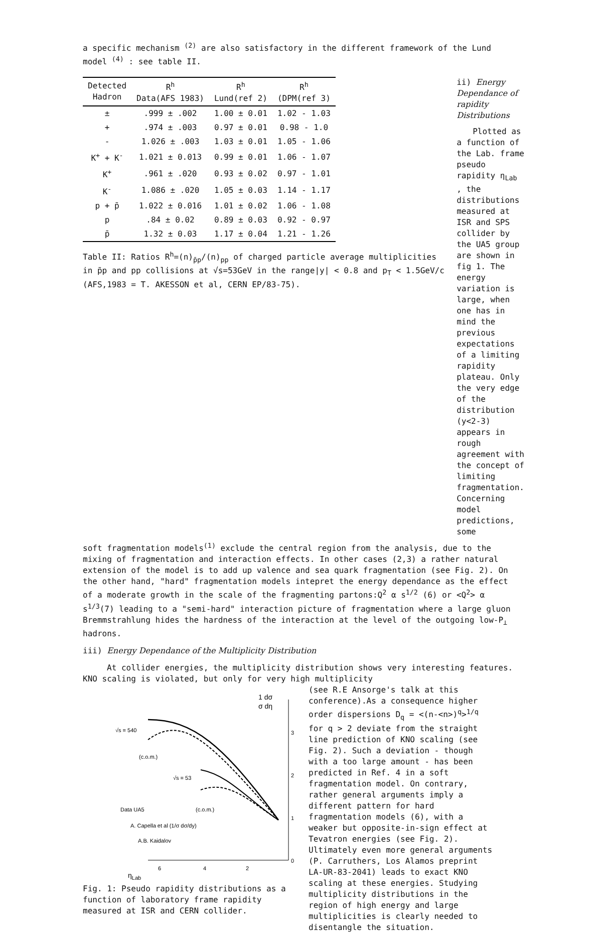a specific mechanism <sup>(2)</sup> are also satisfactory in the different framework of the Lund model <sup>(4)</sup> : see table II.
| Detected Hadron | R<sup>h</sup> Data(AFS 1983) | R<sup>h</sup> Lund(ref 2) | R<sup>h</sup> (DPM(ref 3) |
| --- | --- | --- | --- |
| ± | .999 ± .002 | 1.00 ± 0.01 | 1.02 - 1.03 |
| + | .974 ± .003 | 0.97 ± 0.01 | 0.98 - 1.0 |
| - | 1.026 ± .003 | 1.03 ± 0.01 | 1.05 - 1.06 |
| K<sup>+</sup> + K<sup>-</sup> | 1.021 ± 0.013 | 0.99 ± 0.01 | 1.06 - 1.07 |
| K<sup>+</sup> | .961 ± .020 | 0.93 ± 0.02 | 0.97 - 1.01 |
| K<sup>-</sup> | 1.086 ± .020 | 1.05 ± 0.03 | 1.14 - 1.17 |
| p + p̄ | 1.022 ± 0.016 | 1.01 ± 0.02 | 1.06 - 1.08 |
| p | .84 ± 0.02 | 0.89 ± 0.03 | 0.92 - 0.97 |
| p̄ | 1.32 ± 0.03 | 1.17 ± 0.04 | 1.21 - 1.26 |
Table II: Ratios R<sup>h</sup>=(n)<sub>p̄p</sub>/(n)<sub>pp</sub> of charged particle average multiplicities in p̄p and pp collisions at √s=53GeV in the range|y| < 0.8 and p<sub>T</sub> < 1.5GeV/c (AFS,1983 = T. AKESSON et al, CERN EP/83-75).
ii) Energy Dependance of rapidity Distributions
Plotted as a function of the Lab. frame pseudo rapidity η<sub>Lab</sub> , the distributions measured at ISR and SPS collider by the UA5 group are shown in fig 1. The energy variation is large, when one has in mind the previous expectations of a limiting rapidity plateau. Only the very edge of the distribution (y<2-3) appears in rough agreement with the concept of limiting fragmentation. Concerning model predictions, some
soft fragmentation models<sup>(1)</sup> exclude the central region from the analysis, due to the mixing of fragmentation and interaction effects. In other cases (2,3) a rather natural extension of the model is to add up valence and sea quark fragmentation (see Fig. 2). On the other hand, "hard" fragmentation models intepret the energy dependance as the effect of a moderate growth in the scale of the fragmenting partons:Q<sup>2</sup> α s<sup>1/2</sup> (6) or <Q<sup>2</sup>> α s<sup>1/3</sup>(7) leading to a "semi-hard" interaction picture of fragmentation where a large gluon Bremmstrahlung hides the hardness of the interaction at the level of the outgoing low-P<sub>⊥</sub> hadrons.
iii) Energy Dependance of the Multiplicity Distribution
At collider energies, the multiplicity distribution shows very interesting features. KNO scaling is violated, but only for very high multiplicity
1 dσ
σ dη
√s = 540
(c.o.m.)
√s = 53
(c.o.m.)
Data UA5
A. Capella et al (1/σ dσ/dy)
A.B. Kaidalov
3
2
1
0
6
4
2
ηLab
Fig. 1: Pseudo rapidity distributions as a function of laboratory frame rapidity measured at ISR and CERN collider.
(see R.E Ansorge's talk at this conference).As a consequence higher order dispersions D<sub>q</sub> = <(n-<n>)<sup>q</sup>><sup>1/q</sup> for q > 2 deviate from the straight line prediction of KNO scaling (see Fig. 2). Such a deviation - though with a too large amount - has been predicted in Ref. 4 in a soft fragmentation model. On contrary, rather general arguments imply a different pattern for hard fragmentation models (6), with a weaker but opposite-in-sign effect at Tevatron energies (see Fig. 2). Ultimately even more general arguments (P. Carruthers, Los Alamos preprint LA-UR-83-2041) leads to exact KNO scaling at these energies. Studying multiplicity distributions in the region of high energy and large multiplicities is clearly needed to disentangle the situation.